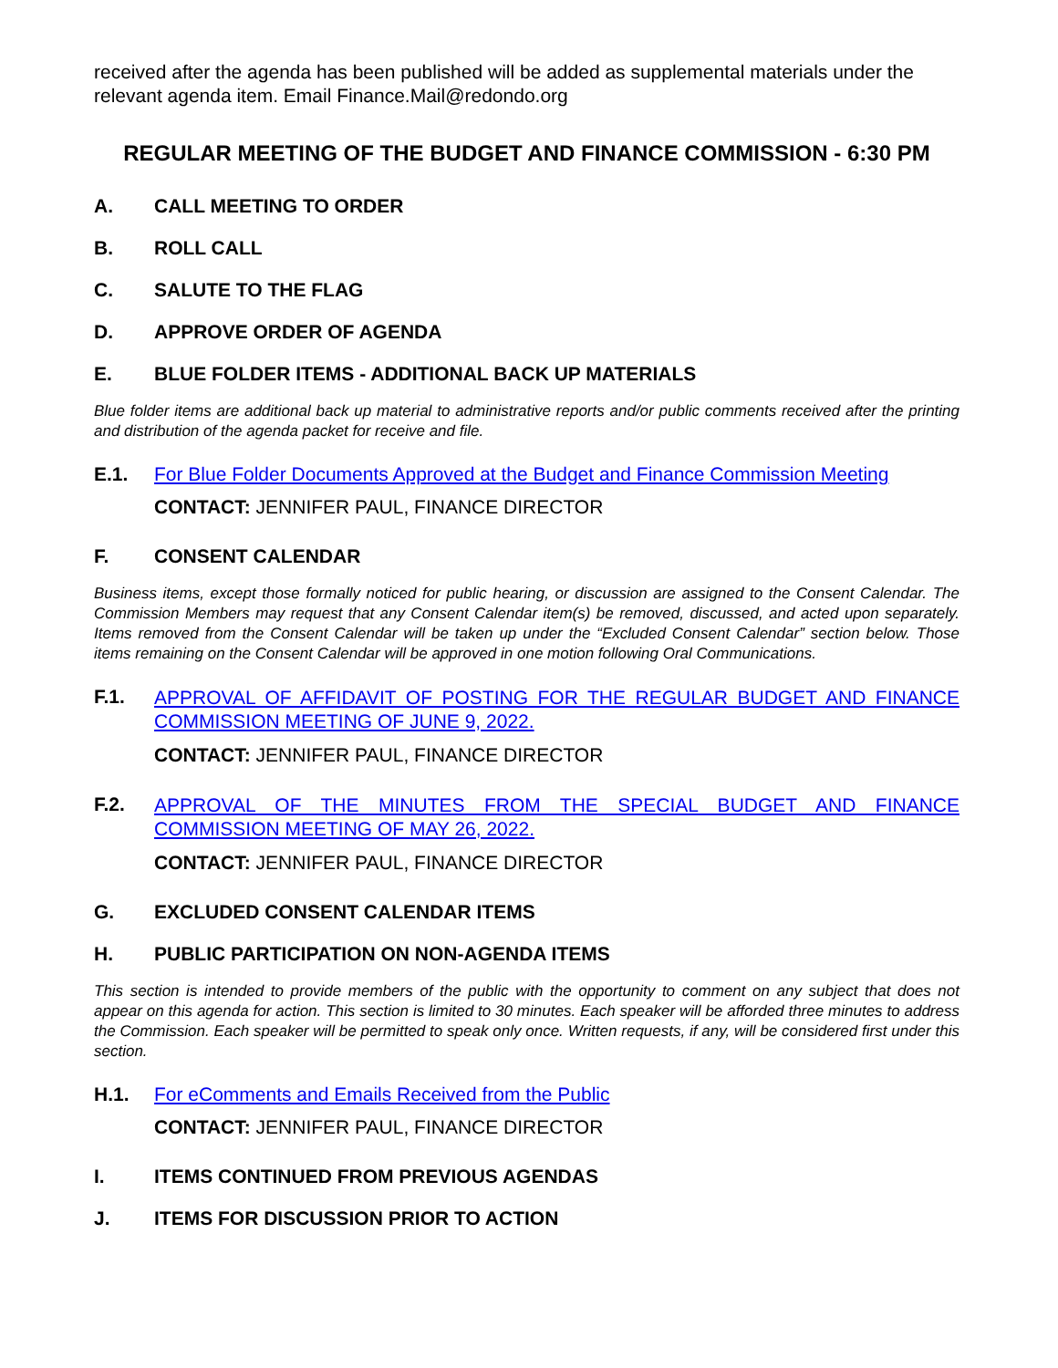received after the agenda has been published will be added as supplemental materials under the relevant agenda item. Email Finance.Mail@redondo.org
REGULAR MEETING OF THE BUDGET AND FINANCE COMMISSION - 6:30 PM
A. CALL MEETING TO ORDER
B. ROLL CALL
C. SALUTE TO THE FLAG
D. APPROVE ORDER OF AGENDA
E. BLUE FOLDER ITEMS - ADDITIONAL BACK UP MATERIALS
Blue folder items are additional back up material to administrative reports and/or public comments received after the printing and distribution of the agenda packet for receive and file.
E.1. For Blue Folder Documents Approved at the Budget and Finance Commission Meeting
CONTACT: JENNIFER PAUL, FINANCE DIRECTOR
F. CONSENT CALENDAR
Business items, except those formally noticed for public hearing, or discussion are assigned to the Consent Calendar. The Commission Members may request that any Consent Calendar item(s) be removed, discussed, and acted upon separately. Items removed from the Consent Calendar will be taken up under the “Excluded Consent Calendar” section below. Those items remaining on the Consent Calendar will be approved in one motion following Oral Communications.
F.1. APPROVAL OF AFFIDAVIT OF POSTING FOR THE REGULAR BUDGET AND FINANCE COMMISSION MEETING OF JUNE 9, 2022.
CONTACT: JENNIFER PAUL, FINANCE DIRECTOR
F.2. APPROVAL OF THE MINUTES FROM THE SPECIAL BUDGET AND FINANCE COMMISSION MEETING OF MAY 26, 2022.
CONTACT: JENNIFER PAUL, FINANCE DIRECTOR
G. EXCLUDED CONSENT CALENDAR ITEMS
H. PUBLIC PARTICIPATION ON NON-AGENDA ITEMS
This section is intended to provide members of the public with the opportunity to comment on any subject that does not appear on this agenda for action. This section is limited to 30 minutes. Each speaker will be afforded three minutes to address the Commission. Each speaker will be permitted to speak only once. Written requests, if any, will be considered first under this section.
H.1. For eComments and Emails Received from the Public
CONTACT: JENNIFER PAUL, FINANCE DIRECTOR
I. ITEMS CONTINUED FROM PREVIOUS AGENDAS
J. ITEMS FOR DISCUSSION PRIOR TO ACTION